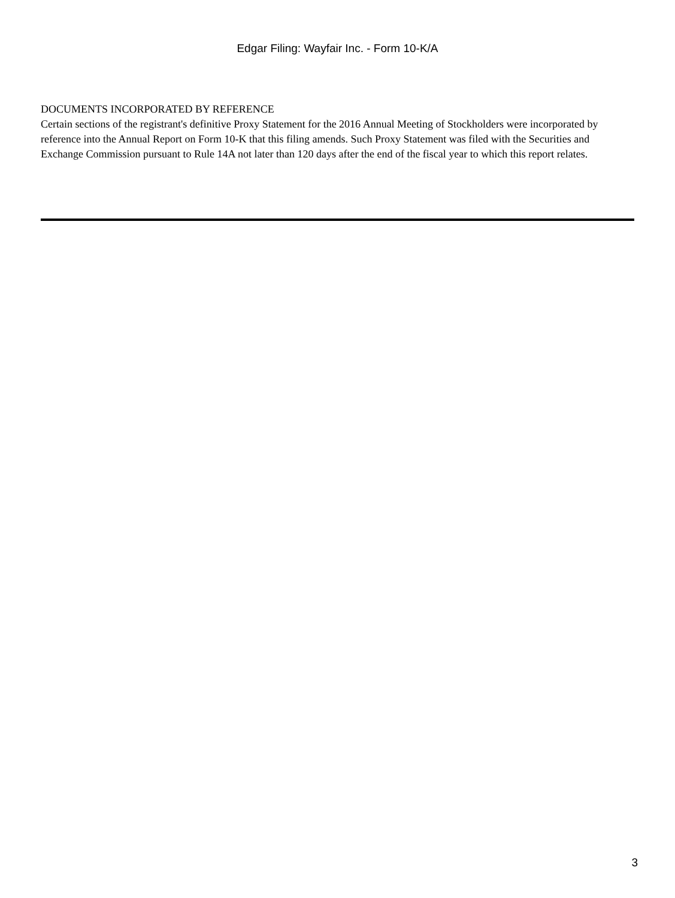Edgar Filing: Wayfair Inc. - Form 10-K/A
DOCUMENTS INCORPORATED BY REFERENCE
Certain sections of the registrant's definitive Proxy Statement for the 2016 Annual Meeting of Stockholders were incorporated by reference into the Annual Report on Form 10-K that this filing amends. Such Proxy Statement was filed with the Securities and Exchange Commission pursuant to Rule 14A not later than 120 days after the end of the fiscal year to which this report relates.
3